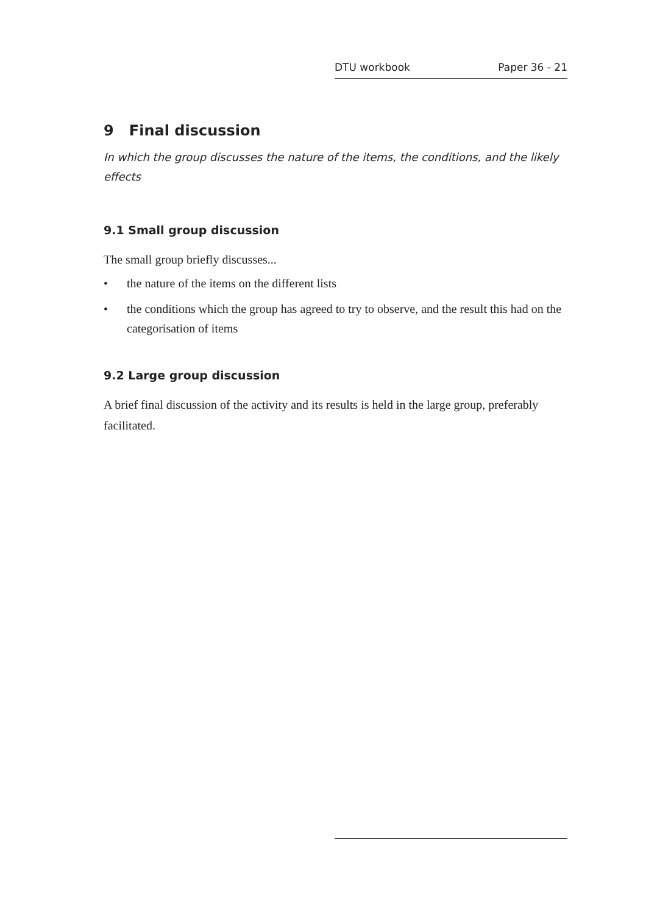DTU workbook Paper 36 - 21
9 Final discussion
In which the group discusses the nature of the items, the conditions, and the likely effects
9.1 Small group discussion
The small group briefly discusses...
• the nature of the items on the different lists
• the conditions which the group has agreed to try to observe, and the result this had on the categorisation of items
9.2 Large group discussion
A brief final discussion of the activity and its results is held in the large group, preferably facilitated.